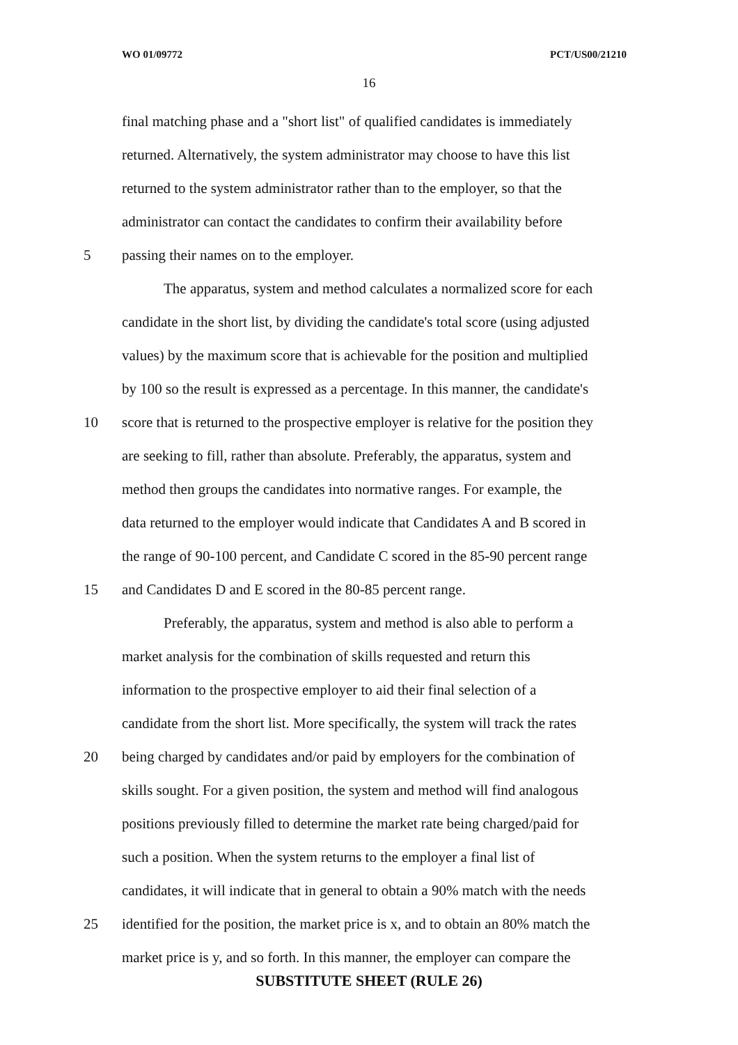WO 01/09772 PCT/US00/21210
16
final matching phase and a "short list" of qualified candidates is immediately
returned. Alternatively, the system administrator may choose to have this list
returned to the system administrator rather than to the employer, so that the
administrator can contact the candidates to confirm their availability before
5 passing their names on to the employer.
The apparatus, system and method calculates a normalized score for each
candidate in the short list, by dividing the candidate's total score (using adjusted
values) by the maximum score that is achievable for the position and multiplied
by 100 so the result is expressed as a percentage. In this manner, the candidate's
10 score that is returned to the prospective employer is relative for the position they
are seeking to fill, rather than absolute. Preferably, the apparatus, system and
method then groups the candidates into normative ranges. For example, the
data returned to the employer would indicate that Candidates A and B scored in
the range of 90-100 percent, and Candidate C scored in the 85-90 percent range
15 and Candidates D and E scored in the 80-85 percent range.
Preferably, the apparatus, system and method is also able to perform a
market analysis for the combination of skills requested and return this
information to the prospective employer to aid their final selection of a
candidate from the short list. More specifically, the system will track the rates
20 being charged by candidates and/or paid by employers for the combination of
skills sought. For a given position, the system and method will find analogous
positions previously filled to determine the market rate being charged/paid for
such a position. When the system returns to the employer a final list of
candidates, it will indicate that in general to obtain a 90% match with the needs
25 identified for the position, the market price is x, and to obtain an 80% match the
market price is y, and so forth. In this manner, the employer can compare the
SUBSTITUTE SHEET (RULE 26)